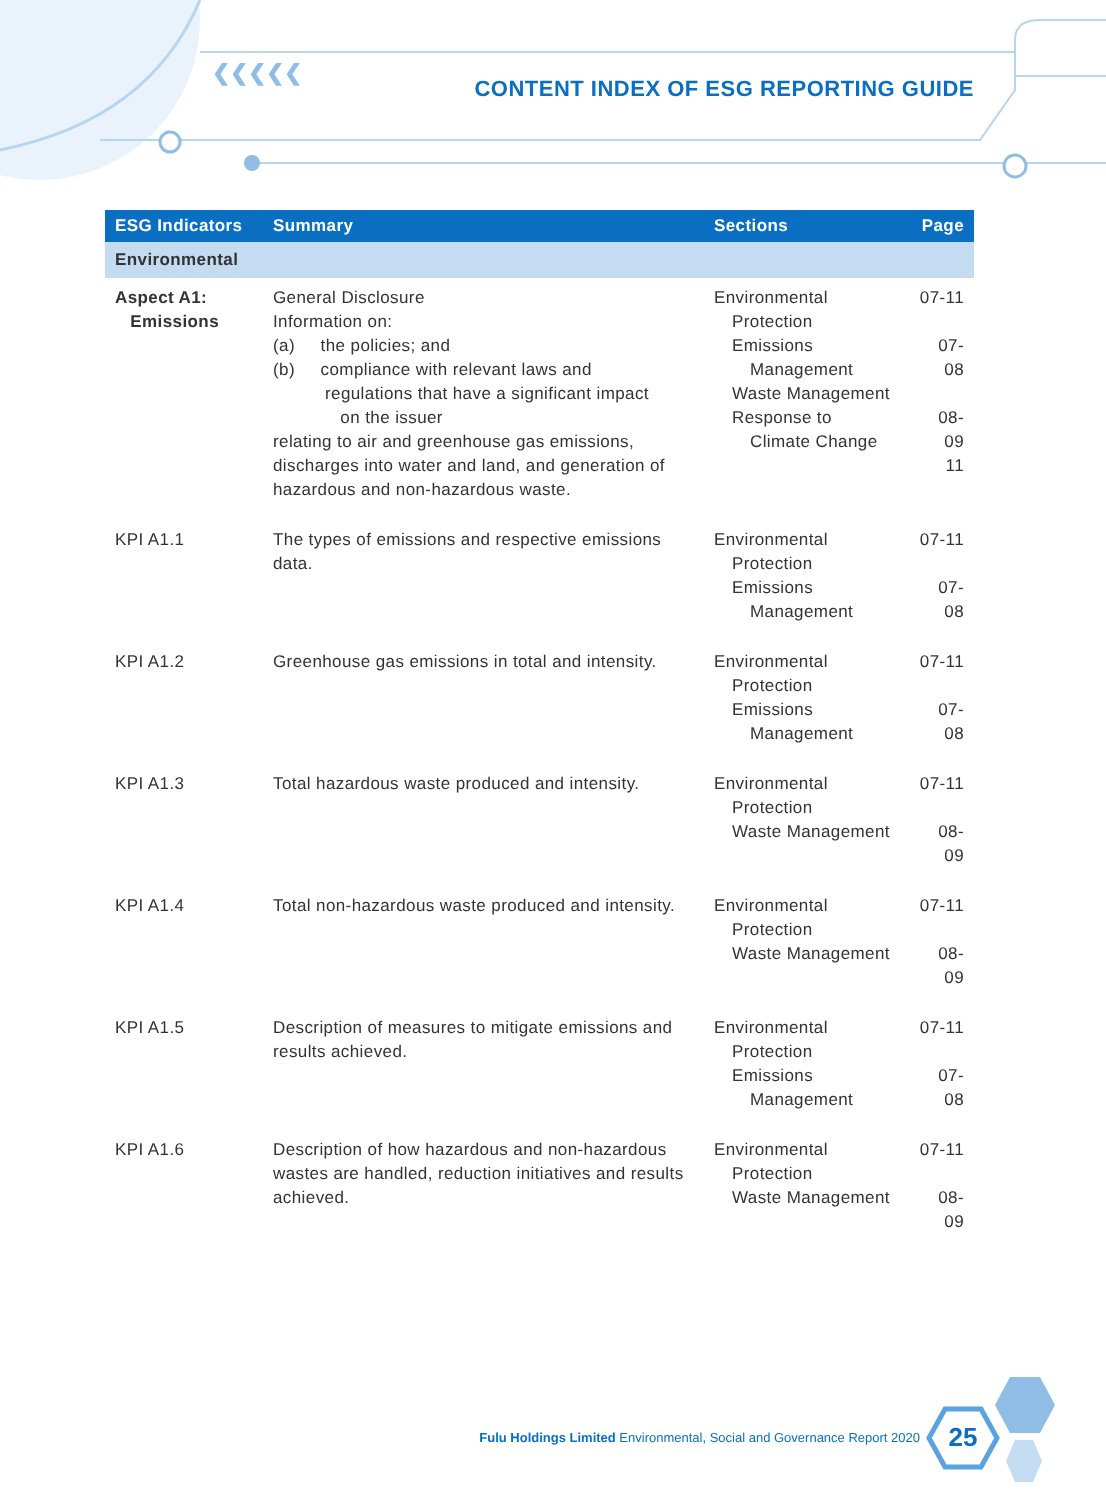❮❮❮❮❮
CONTENT INDEX OF ESG REPORTING GUIDE
| ESG Indicators | Summary | Sections | Page |
| --- | --- | --- | --- |
| Environmental | | | |
| Aspect A1: Emissions | General Disclosure Information on: (a) the policies; and (b) compliance with relevant laws and regulations that have a significant impact on the issuer relating to air and greenhouse gas emissions, discharges into water and land, and generation of hazardous and non-hazardous waste. | Environmental Protection Emissions Management Waste Management Response to Climate Change | 07-11 07-08 08-09 11 |
| KPI A1.1 | The types of emissions and respective emissions data. | Environmental Protection Emissions Management | 07-11 07-08 |
| KPI A1.2 | Greenhouse gas emissions in total and intensity. | Environmental Protection Emissions Management | 07-11 07-08 |
| KPI A1.3 | Total hazardous waste produced and intensity. | Environmental Protection Waste Management | 07-11 08-09 |
| KPI A1.4 | Total non-hazardous waste produced and intensity. | Environmental Protection Waste Management | 07-11 08-09 |
| KPI A1.5 | Description of measures to mitigate emissions and results achieved. | Environmental Protection Emissions Management | 07-11 07-08 |
| KPI A1.6 | Description of how hazardous and non-hazardous wastes are handled, reduction initiatives and results achieved. | Environmental Protection Waste Management | 07-11 08-09 |
Fulu Holdings Limited Environmental, Social and Governance Report 2020
25